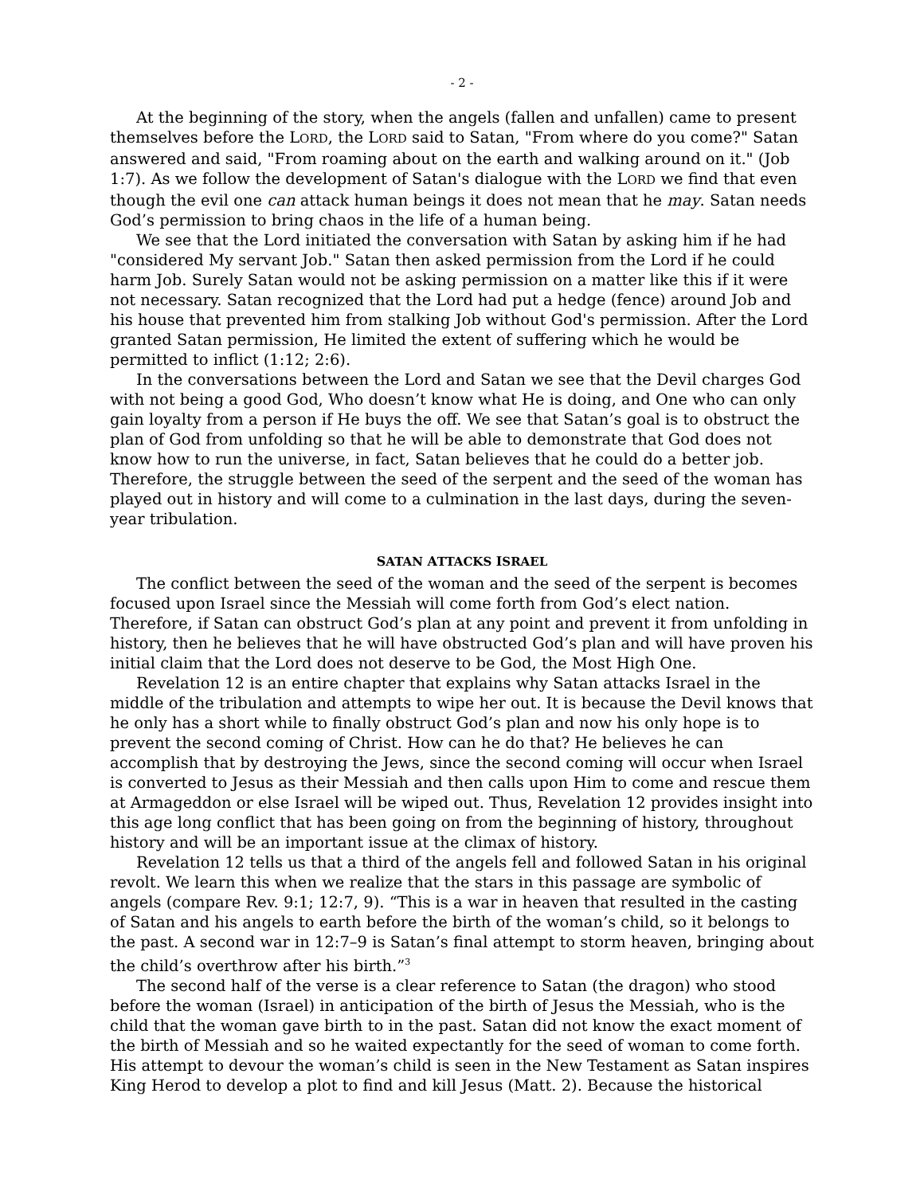- 2 -
At the beginning of the story, when the angels (fallen and unfallen) came to present themselves before the LORD, the LORD said to Satan, "From where do you come?" Satan answered and said, "From roaming about on the earth and walking around on it." (Job 1:7). As we follow the development of Satan's dialogue with the LORD we find that even though the evil one can attack human beings it does not mean that he may. Satan needs God’s permission to bring chaos in the life of a human being.
We see that the Lord initiated the conversation with Satan by asking him if he had "considered My servant Job." Satan then asked permission from the Lord if he could harm Job. Surely Satan would not be asking permission on a matter like this if it were not necessary. Satan recognized that the Lord had put a hedge (fence) around Job and his house that prevented him from stalking Job without God's permission. After the Lord granted Satan permission, He limited the extent of suffering which he would be permitted to inflict (1:12; 2:6).
In the conversations between the Lord and Satan we see that the Devil charges God with not being a good God, Who doesn’t know what He is doing, and One who can only gain loyalty from a person if He buys the off. We see that Satan’s goal is to obstruct the plan of God from unfolding so that he will be able to demonstrate that God does not know how to run the universe, in fact, Satan believes that he could do a better job. Therefore, the struggle between the seed of the serpent and the seed of the woman has played out in history and will come to a culmination in the last days, during the seven-year tribulation.
SATAN ATTACKS ISRAEL
The conflict between the seed of the woman and the seed of the serpent is becomes focused upon Israel since the Messiah will come forth from God’s elect nation. Therefore, if Satan can obstruct God’s plan at any point and prevent it from unfolding in history, then he believes that he will have obstructed God’s plan and will have proven his initial claim that the Lord does not deserve to be God, the Most High One.
Revelation 12 is an entire chapter that explains why Satan attacks Israel in the middle of the tribulation and attempts to wipe her out. It is because the Devil knows that he only has a short while to finally obstruct God’s plan and now his only hope is to prevent the second coming of Christ. How can he do that? He believes he can accomplish that by destroying the Jews, since the second coming will occur when Israel is converted to Jesus as their Messiah and then calls upon Him to come and rescue them at Armageddon or else Israel will be wiped out. Thus, Revelation 12 provides insight into this age long conflict that has been going on from the beginning of history, throughout history and will be an important issue at the climax of history.
Revelation 12 tells us that a third of the angels fell and followed Satan in his original revolt. We learn this when we realize that the stars in this passage are symbolic of angels (compare Rev. 9:1; 12:7, 9). “This is a war in heaven that resulted in the casting of Satan and his angels to earth before the birth of the woman’s child, so it belongs to the past. A second war in 12:7–9 is Satan’s final attempt to storm heaven, bringing about the child’s overthrow after his birth.”<sup>3</sup>
The second half of the verse is a clear reference to Satan (the dragon) who stood before the woman (Israel) in anticipation of the birth of Jesus the Messiah, who is the child that the woman gave birth to in the past. Satan did not know the exact moment of the birth of Messiah and so he waited expectantly for the seed of woman to come forth. His attempt to devour the woman’s child is seen in the New Testament as Satan inspires King Herod to develop a plot to find and kill Jesus (Matt. 2). Because the historical